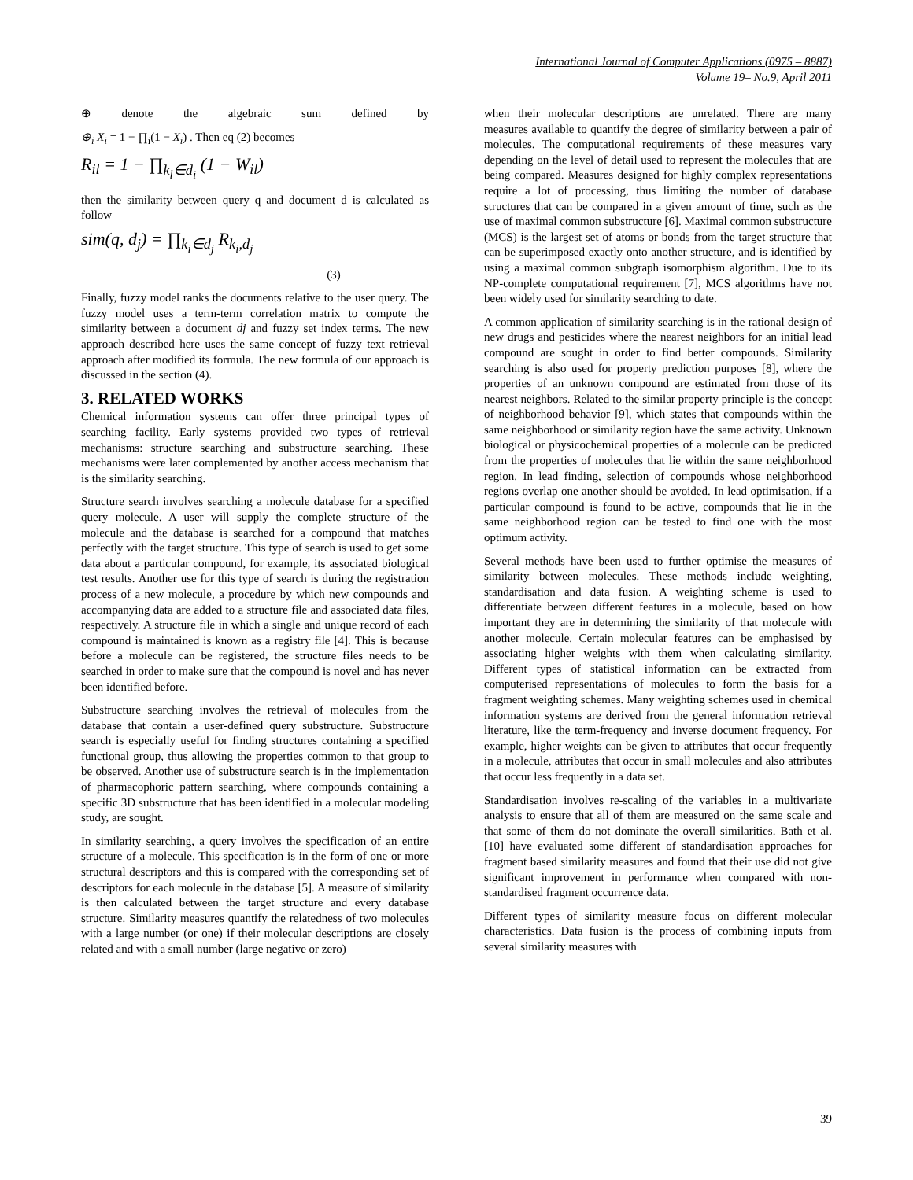International Journal of Computer Applications (0975 – 8887)
Volume 19– No.9, April 2011
⊕ denote the algebraic sum defined by
⊕<sub>i</sub> X<sub>i</sub> = 1 − ∏<sub>i</sub>(1 − X<sub>i</sub>) . Then eq (2) becomes
R<sub>il</sub> = 1 − ∏<sub>k<sub>l</sub>∈d<sub>i</sub></sub> (1 − W<sub>il</sub>)
then the similarity between query q and document d is calculated as follow
sim(q, d<sub>j</sub>) = ∏<sub>k<sub>i</sub>∈d<sub>j</sub></sub> R<sub>k<sub>i</sub>,d<sub>j</sub></sub>
(3)
Finally, fuzzy model ranks the documents relative to the user query. The fuzzy model uses a term-term correlation matrix to compute the similarity between a document dj and fuzzy set index terms. The new approach described here uses the same concept of fuzzy text retrieval approach after modified its formula. The new formula of our approach is discussed in the section (4).
3. RELATED WORKS
Chemical information systems can offer three principal types of searching facility. Early systems provided two types of retrieval mechanisms: structure searching and substructure searching. These mechanisms were later complemented by another access mechanism that is the similarity searching.
Structure search involves searching a molecule database for a specified query molecule. A user will supply the complete structure of the molecule and the database is searched for a compound that matches perfectly with the target structure. This type of search is used to get some data about a particular compound, for example, its associated biological test results. Another use for this type of search is during the registration process of a new molecule, a procedure by which new compounds and accompanying data are added to a structure file and associated data files, respectively. A structure file in which a single and unique record of each compound is maintained is known as a registry file [4]. This is because before a molecule can be registered, the structure files needs to be searched in order to make sure that the compound is novel and has never been identified before.
Substructure searching involves the retrieval of molecules from the database that contain a user-defined query substructure. Substructure search is especially useful for finding structures containing a specified functional group, thus allowing the properties common to that group to be observed. Another use of substructure search is in the implementation of pharmacophoric pattern searching, where compounds containing a specific 3D substructure that has been identified in a molecular modeling study, are sought.
In similarity searching, a query involves the specification of an entire structure of a molecule. This specification is in the form of one or more structural descriptors and this is compared with the corresponding set of descriptors for each molecule in the database [5]. A measure of similarity is then calculated between the target structure and every database structure. Similarity measures quantify the relatedness of two molecules with a large number (or one) if their molecular descriptions are closely related and with a small number (large negative or zero)
when their molecular descriptions are unrelated. There are many measures available to quantify the degree of similarity between a pair of molecules. The computational requirements of these measures vary depending on the level of detail used to represent the molecules that are being compared. Measures designed for highly complex representations require a lot of processing, thus limiting the number of database structures that can be compared in a given amount of time, such as the use of maximal common substructure [6]. Maximal common substructure (MCS) is the largest set of atoms or bonds from the target structure that can be superimposed exactly onto another structure, and is identified by using a maximal common subgraph isomorphism algorithm. Due to its NP-complete computational requirement [7], MCS algorithms have not been widely used for similarity searching to date.
A common application of similarity searching is in the rational design of new drugs and pesticides where the nearest neighbors for an initial lead compound are sought in order to find better compounds. Similarity searching is also used for property prediction purposes [8], where the properties of an unknown compound are estimated from those of its nearest neighbors. Related to the similar property principle is the concept of neighborhood behavior [9], which states that compounds within the same neighborhood or similarity region have the same activity. Unknown biological or physicochemical properties of a molecule can be predicted from the properties of molecules that lie within the same neighborhood region. In lead finding, selection of compounds whose neighborhood regions overlap one another should be avoided. In lead optimisation, if a particular compound is found to be active, compounds that lie in the same neighborhood region can be tested to find one with the most optimum activity.
Several methods have been used to further optimise the measures of similarity between molecules. These methods include weighting, standardisation and data fusion. A weighting scheme is used to differentiate between different features in a molecule, based on how important they are in determining the similarity of that molecule with another molecule. Certain molecular features can be emphasised by associating higher weights with them when calculating similarity. Different types of statistical information can be extracted from computerised representations of molecules to form the basis for a fragment weighting schemes. Many weighting schemes used in chemical information systems are derived from the general information retrieval literature, like the term-frequency and inverse document frequency. For example, higher weights can be given to attributes that occur frequently in a molecule, attributes that occur in small molecules and also attributes that occur less frequently in a data set.
Standardisation involves re-scaling of the variables in a multivariate analysis to ensure that all of them are measured on the same scale and that some of them do not dominate the overall similarities. Bath et al. [10] have evaluated some different of standardisation approaches for fragment based similarity measures and found that their use did not give significant improvement in performance when compared with non-standardised fragment occurrence data.
Different types of similarity measure focus on different molecular characteristics. Data fusion is the process of combining inputs from several similarity measures with
39